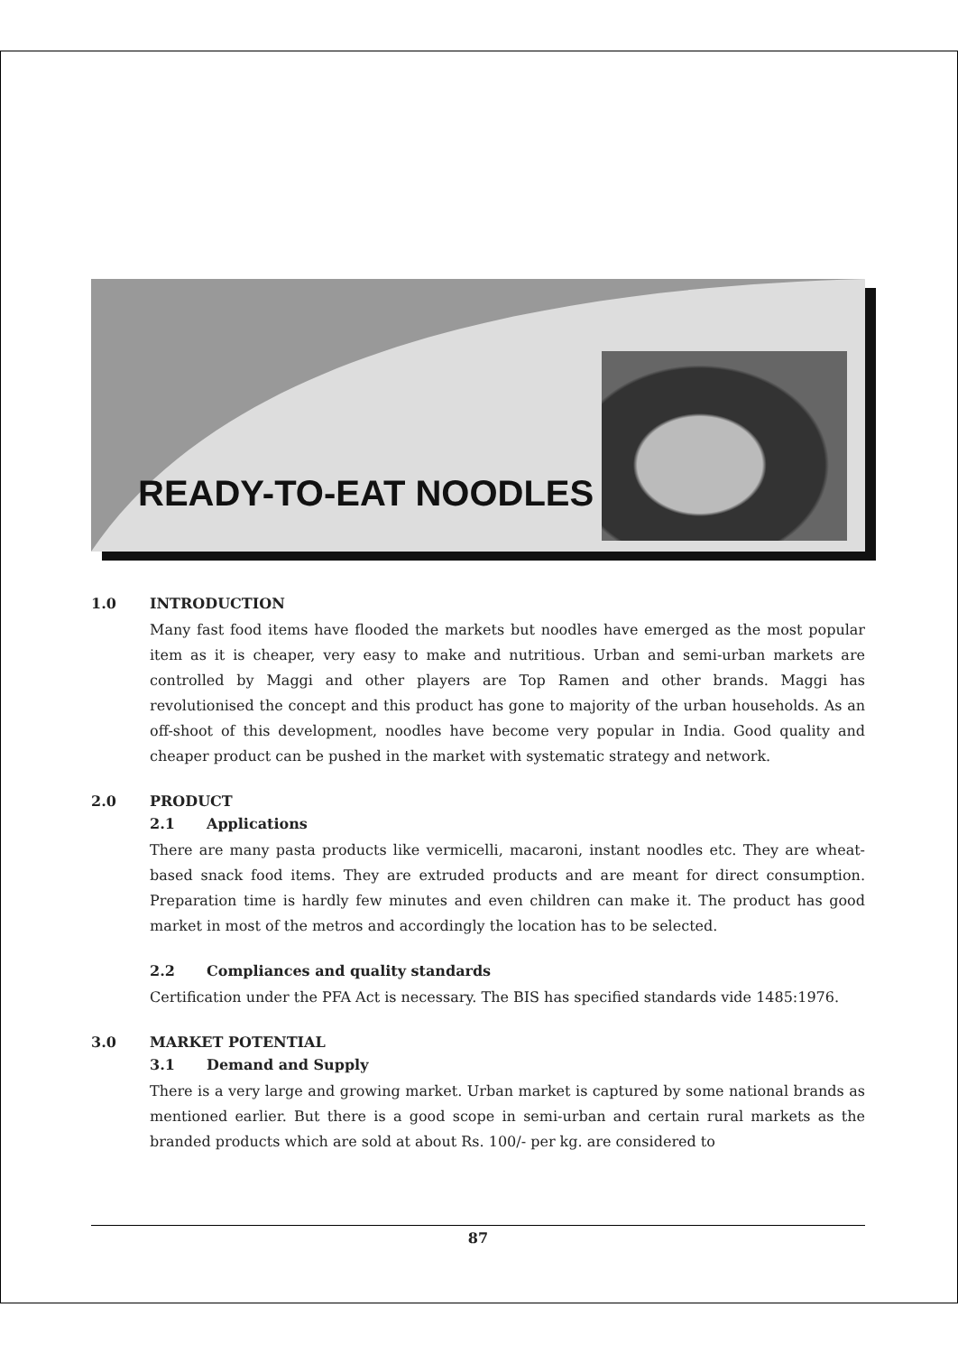READY-TO-EAT NOODLES
1.0 INTRODUCTION
Many fast food items have flooded the markets but noodles have emerged as the most popular item as it is cheaper, very easy to make and nutritious. Urban and semi-urban markets are controlled by Maggi and other players are Top Ramen and other brands. Maggi has revolutionised the concept and this product has gone to majority of the urban households. As an off-shoot of this development, noodles have become very popular in India. Good quality and cheaper product can be pushed in the market with systematic strategy and network.
2.0 PRODUCT
2.1 Applications
There are many pasta products like vermicelli, macaroni, instant noodles etc. They are wheat-based snack food items. They are extruded products and are meant for direct consumption. Preparation time is hardly few minutes and even children can make it. The product has good market in most of the metros and accordingly the location has to be selected.
2.2 Compliances and quality standards
Certification under the PFA Act is necessary. The BIS has specified standards vide 1485:1976.
3.0 MARKET POTENTIAL
3.1 Demand and Supply
There is a very large and growing market. Urban market is captured by some national brands as mentioned earlier. But there is a good scope in semi-urban and certain rural markets as the branded products which are sold at about Rs. 100/- per kg. are considered to
87